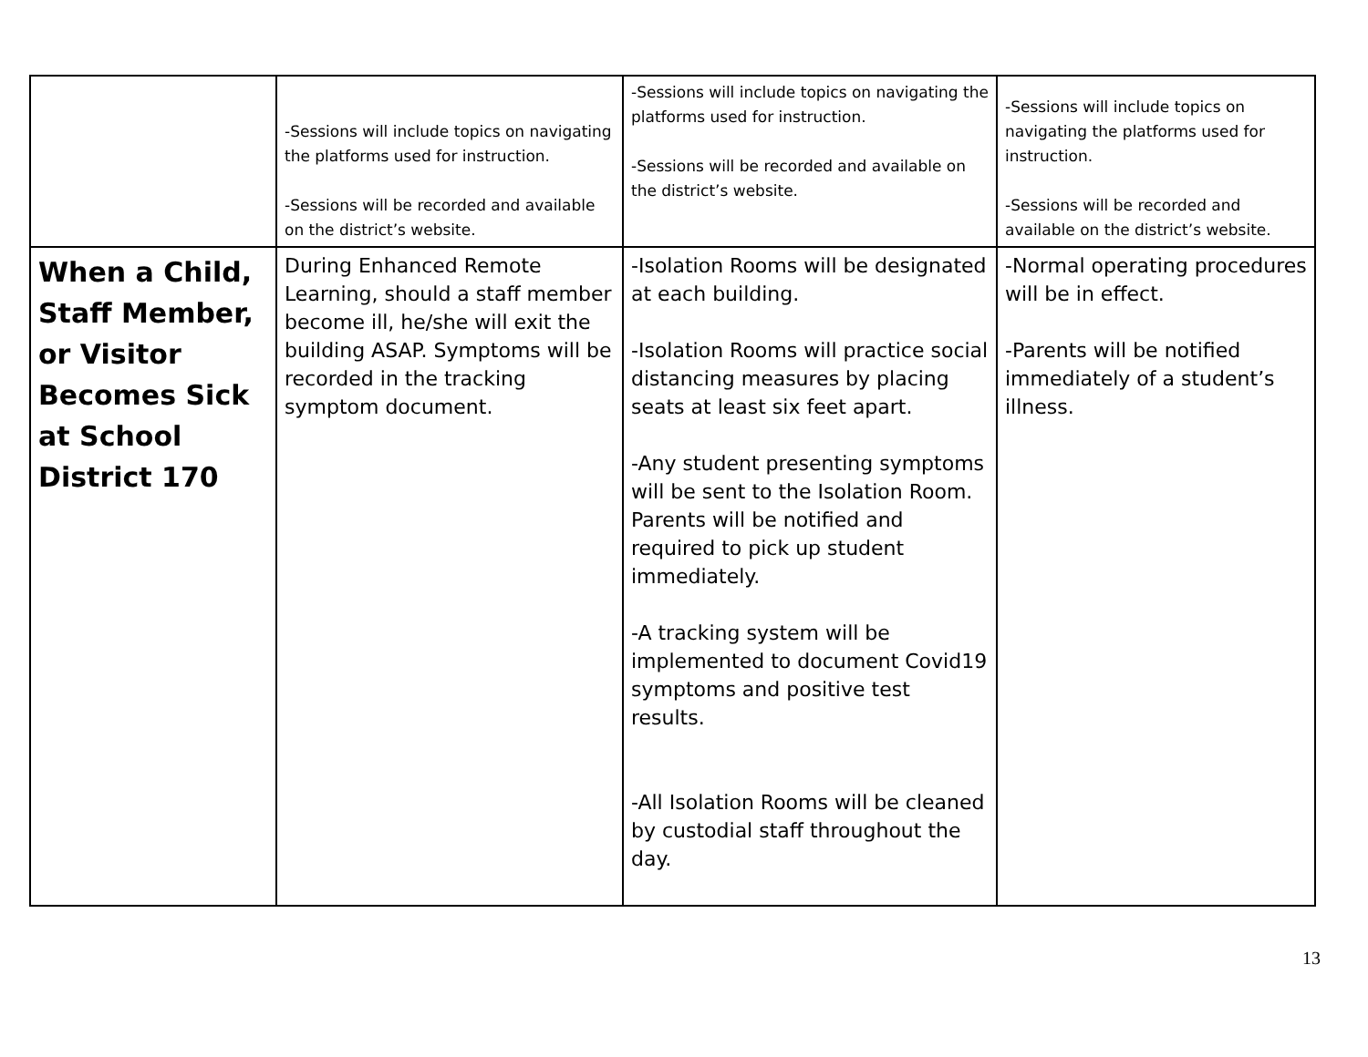| | -Sessions will include topics on navigating the platforms used for instruction. -Sessions will be recorded and available on the district’s website. | -Sessions will include topics on navigating the platforms used for instruction. -Sessions will be recorded and available on the district’s website. | -Sessions will include topics on navigating the platforms used for instruction. -Sessions will be recorded and available on the district’s website. |
| When a Child, Staff Member, or Visitor Becomes Sick at School District 170 | During Enhanced Remote Learning, should a staff member become ill, he/she will exit the building ASAP. Symptoms will be recorded in the tracking symptom document. | -Isolation Rooms will be designated at each building. -Isolation Rooms will practice social distancing measures by placing seats at least six feet apart. -Any student presenting symptoms will be sent to the Isolation Room. Parents will be notified and required to pick up student immediately. -A tracking system will be implemented to document Covid19 symptoms and positive test results. -All Isolation Rooms will be cleaned by custodial staff throughout the day. | -Normal operating procedures will be in effect. -Parents will be notified immediately of a student’s illness. |
13